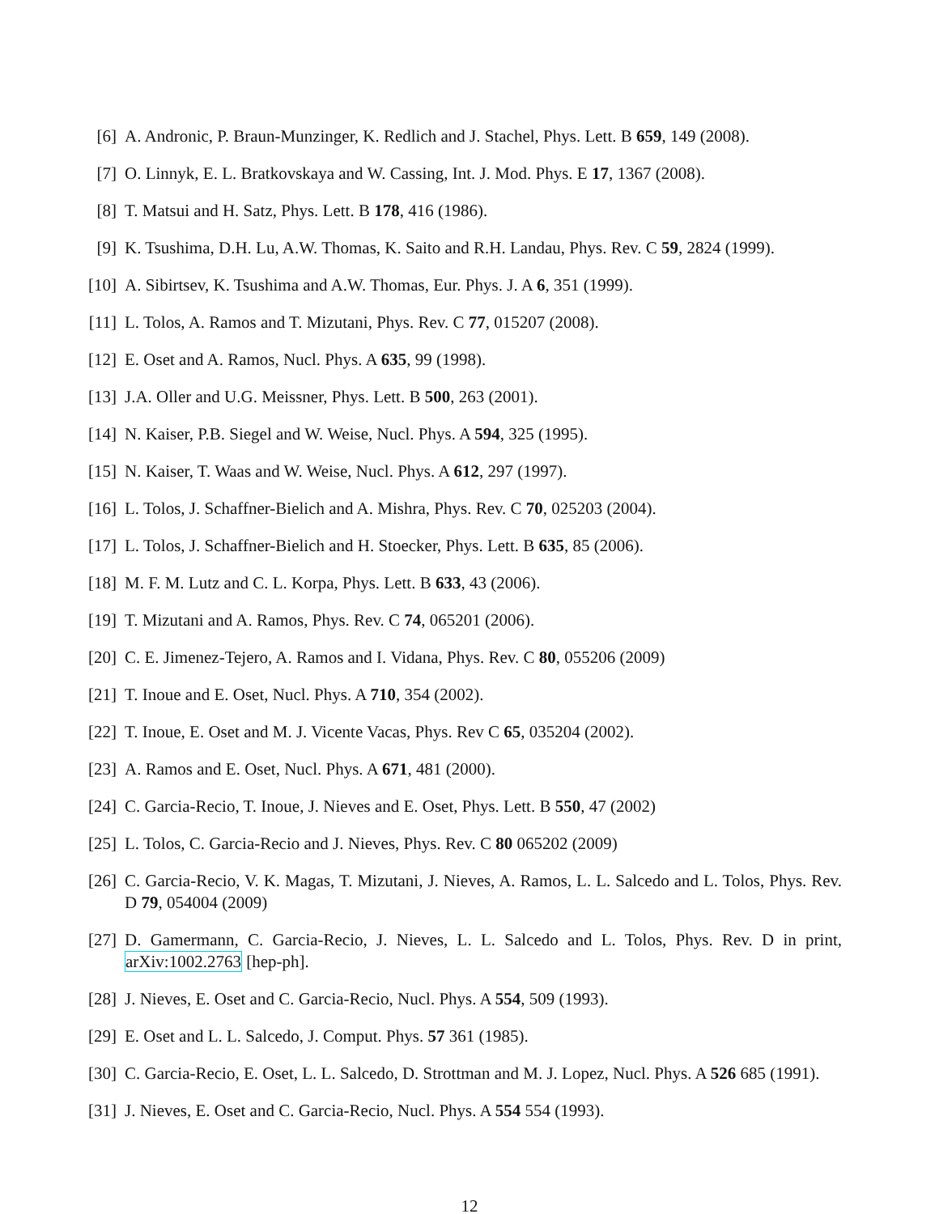[6] A. Andronic, P. Braun-Munzinger, K. Redlich and J. Stachel, Phys. Lett. B 659, 149 (2008).
[7] O. Linnyk, E. L. Bratkovskaya and W. Cassing, Int. J. Mod. Phys. E 17, 1367 (2008).
[8] T. Matsui and H. Satz, Phys. Lett. B 178, 416 (1986).
[9] K. Tsushima, D.H. Lu, A.W. Thomas, K. Saito and R.H. Landau, Phys. Rev. C 59, 2824 (1999).
[10] A. Sibirtsev, K. Tsushima and A.W. Thomas, Eur. Phys. J. A 6, 351 (1999).
[11] L. Tolos, A. Ramos and T. Mizutani, Phys. Rev. C 77, 015207 (2008).
[12] E. Oset and A. Ramos, Nucl. Phys. A 635, 99 (1998).
[13] J.A. Oller and U.G. Meissner, Phys. Lett. B 500, 263 (2001).
[14] N. Kaiser, P.B. Siegel and W. Weise, Nucl. Phys. A 594, 325 (1995).
[15] N. Kaiser, T. Waas and W. Weise, Nucl. Phys. A 612, 297 (1997).
[16] L. Tolos, J. Schaffner-Bielich and A. Mishra, Phys. Rev. C 70, 025203 (2004).
[17] L. Tolos, J. Schaffner-Bielich and H. Stoecker, Phys. Lett. B 635, 85 (2006).
[18] M. F. M. Lutz and C. L. Korpa, Phys. Lett. B 633, 43 (2006).
[19] T. Mizutani and A. Ramos, Phys. Rev. C 74, 065201 (2006).
[20] C. E. Jimenez-Tejero, A. Ramos and I. Vidana, Phys. Rev. C 80, 055206 (2009)
[21] T. Inoue and E. Oset, Nucl. Phys. A 710, 354 (2002).
[22] T. Inoue, E. Oset and M. J. Vicente Vacas, Phys. Rev C 65, 035204 (2002).
[23] A. Ramos and E. Oset, Nucl. Phys. A 671, 481 (2000).
[24] C. Garcia-Recio, T. Inoue, J. Nieves and E. Oset, Phys. Lett. B 550, 47 (2002)
[25] L. Tolos, C. Garcia-Recio and J. Nieves, Phys. Rev. C 80 065202 (2009)
[26] C. Garcia-Recio, V. K. Magas, T. Mizutani, J. Nieves, A. Ramos, L. L. Salcedo and L. Tolos, Phys. Rev. D 79, 054004 (2009)
[27] D. Gamermann, C. Garcia-Recio, J. Nieves, L. L. Salcedo and L. Tolos, Phys. Rev. D in print, arXiv:1002.2763 [hep-ph].
[28] J. Nieves, E. Oset and C. Garcia-Recio, Nucl. Phys. A 554, 509 (1993).
[29] E. Oset and L. L. Salcedo, J. Comput. Phys. 57 361 (1985).
[30] C. Garcia-Recio, E. Oset, L. L. Salcedo, D. Strottman and M. J. Lopez, Nucl. Phys. A 526 685 (1991).
[31] J. Nieves, E. Oset and C. Garcia-Recio, Nucl. Phys. A 554 554 (1993).
12